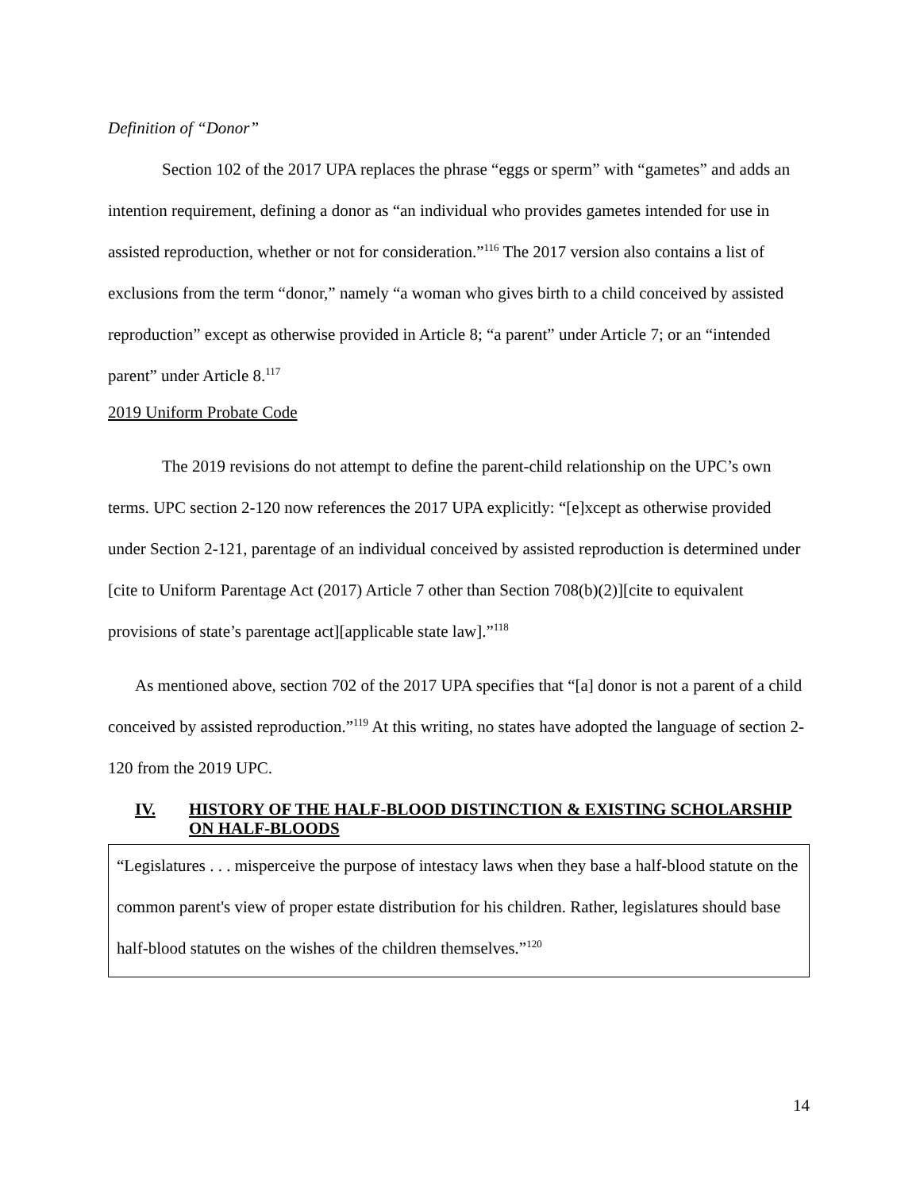Definition of “Donor”
Section 102 of the 2017 UPA replaces the phrase “eggs or sperm” with “gametes” and adds an intention requirement, defining a donor as “an individual who provides gametes intended for use in assisted reproduction, whether or not for consideration.”<sup>116</sup> The 2017 version also contains a list of exclusions from the term “donor,” namely “a woman who gives birth to a child conceived by assisted reproduction” except as otherwise provided in Article 8; “a parent” under Article 7; or an “intended parent” under Article 8.<sup>117</sup>
2019 Uniform Probate Code
The 2019 revisions do not attempt to define the parent-child relationship on the UPC’s own terms. UPC section 2-120 now references the 2017 UPA explicitly: “[e]xcept as otherwise provided under Section 2-121, parentage of an individual conceived by assisted reproduction is determined under [cite to Uniform Parentage Act (2017) Article 7 other than Section 708(b)(2)][cite to equivalent provisions of state’s parentage act][applicable state law].”<sup>118</sup>
As mentioned above, section 702 of the 2017 UPA specifies that “[a] donor is not a parent of a child conceived by assisted reproduction.”<sup>119</sup> At this writing, no states have adopted the language of section 2-120 from the 2019 UPC.
IV. HISTORY OF THE HALF-BLOOD DISTINCTION & EXISTING SCHOLARSHIP ON HALF-BLOODS
“Legislatures . . . misperceive the purpose of intestacy laws when they base a half-blood statute on the common parent's view of proper estate distribution for his children. Rather, legislatures should base half-blood statutes on the wishes of the children themselves.”<sup>120</sup>
14